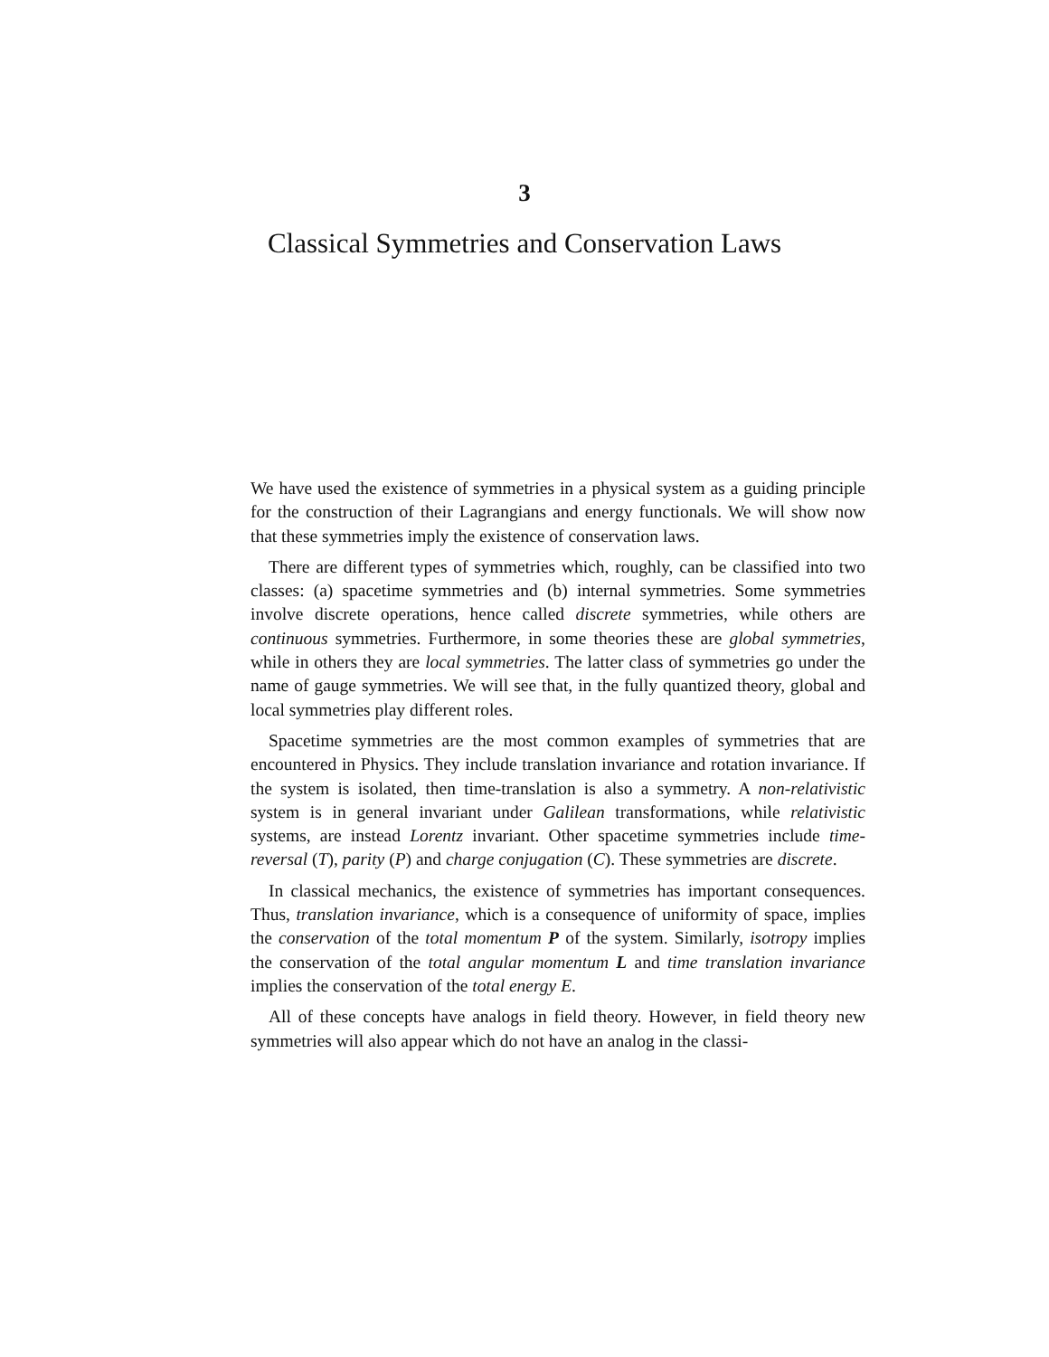3
Classical Symmetries and Conservation Laws
We have used the existence of symmetries in a physical system as a guiding principle for the construction of their Lagrangians and energy functionals. We will show now that these symmetries imply the existence of conservation laws.
There are different types of symmetries which, roughly, can be classified into two classes: (a) spacetime symmetries and (b) internal symmetries. Some symmetries involve discrete operations, hence called discrete symmetries, while others are continuous symmetries. Furthermore, in some theories these are global symmetries, while in others they are local symmetries. The latter class of symmetries go under the name of gauge symmetries. We will see that, in the fully quantized theory, global and local symmetries play different roles.
Spacetime symmetries are the most common examples of symmetries that are encountered in Physics. They include translation invariance and rotation invariance. If the system is isolated, then time-translation is also a symmetry. A non-relativistic system is in general invariant under Galilean transformations, while relativistic systems, are instead Lorentz invariant. Other spacetime symmetries include time-reversal (T), parity (P) and charge conjugation (C). These symmetries are discrete.
In classical mechanics, the existence of symmetries has important consequences. Thus, translation invariance, which is a consequence of uniformity of space, implies the conservation of the total momentum P of the system. Similarly, isotropy implies the conservation of the total angular momentum L and time translation invariance implies the conservation of the total energy E.
All of these concepts have analogs in field theory. However, in field theory new symmetries will also appear which do not have an analog in the classi-